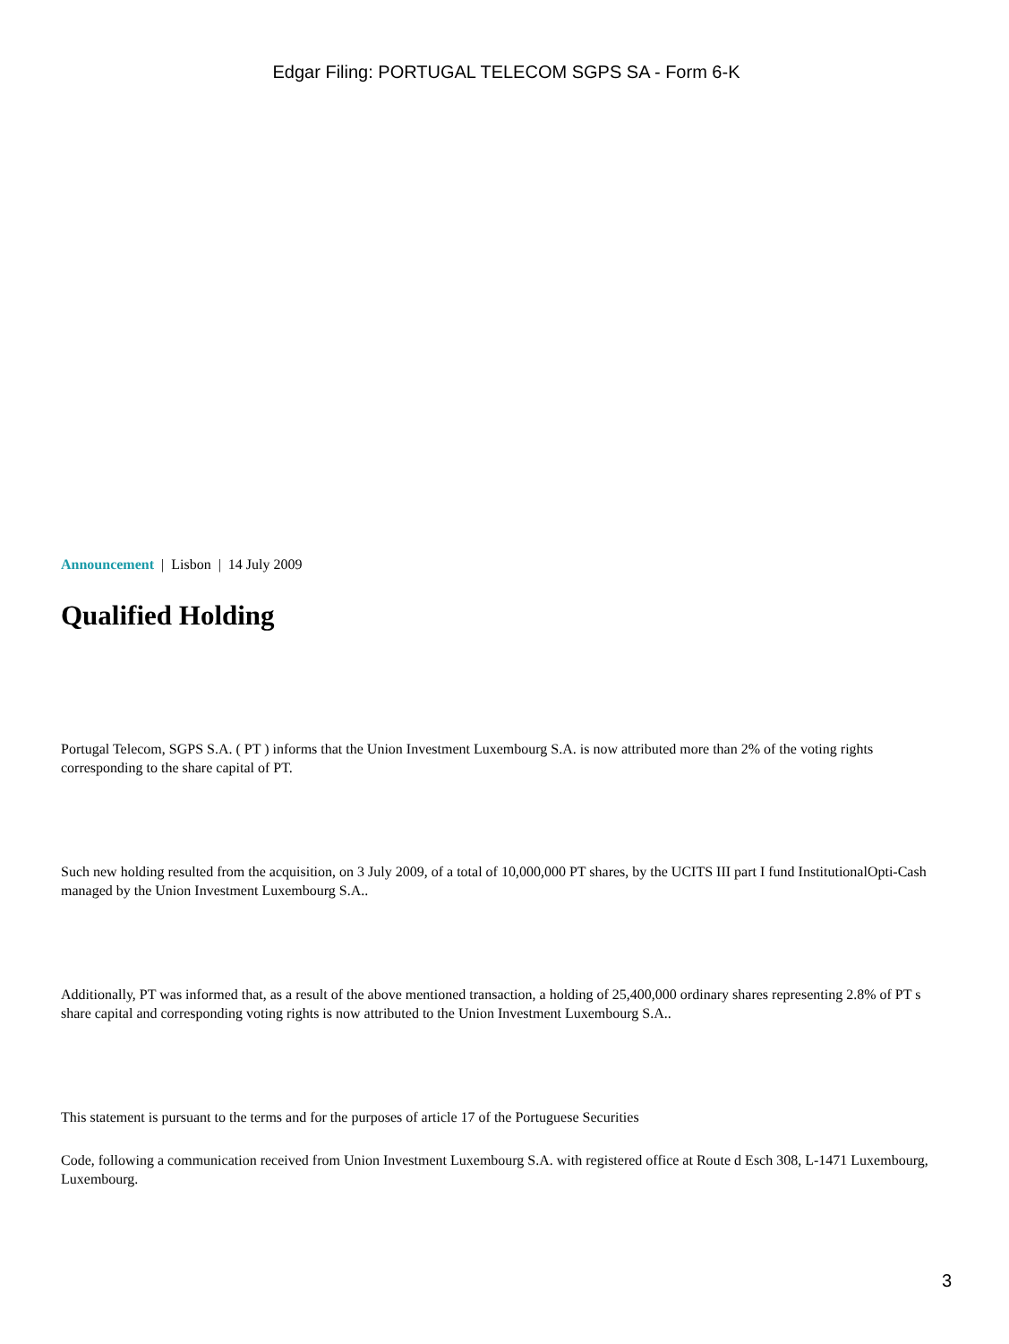Edgar Filing: PORTUGAL TELECOM SGPS SA - Form 6-K
Announcement | Lisbon | 14 July 2009
Qualified Holding
Portugal Telecom, SGPS S.A. ( PT ) informs that the Union Investment Luxembourg S.A. is now attributed more than 2% of the voting rights corresponding to the share capital of PT.
Such new holding resulted from the acquisition, on 3 July 2009, of a total of 10,000,000 PT shares, by the UCITS III part I fund InstitutionalOpti-Cash managed by the Union Investment Luxembourg S.A..
Additionally, PT was informed that, as a result of the above mentioned transaction, a holding of 25,400,000 ordinary shares representing 2.8% of PT s share capital and corresponding voting rights is now attributed to the Union Investment Luxembourg S.A..
This statement is pursuant to the terms and for the purposes of article 17 of the Portuguese Securities
Code, following a communication received from Union Investment Luxembourg S.A. with registered office at Route d Esch 308, L-1471 Luxembourg, Luxembourg.
3